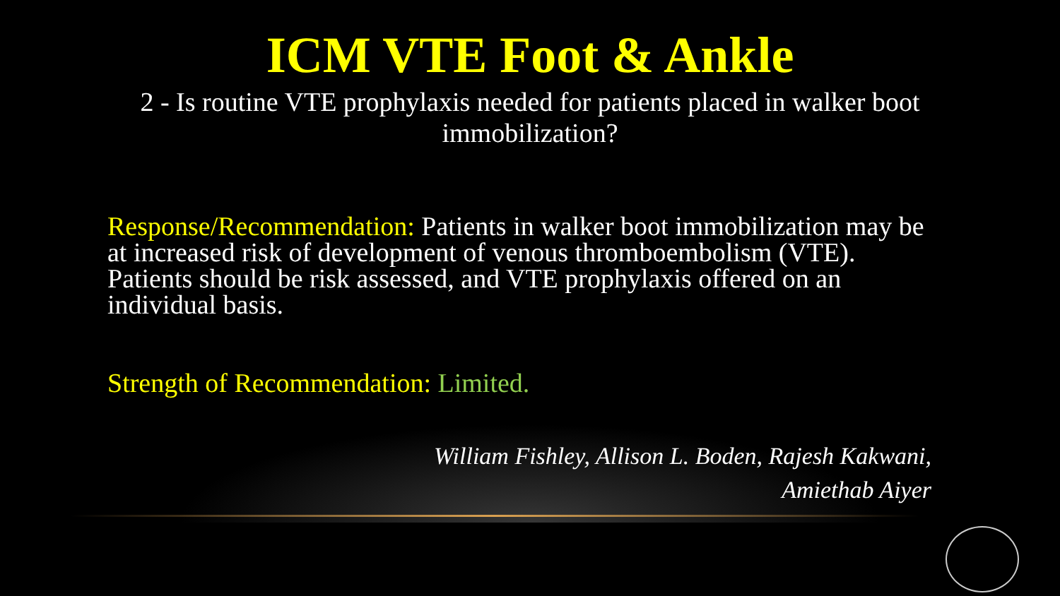ICM VTE Foot & Ankle
2 - Is routine VTE prophylaxis needed for patients placed in walker boot immobilization?
Response/Recommendation: Patients in walker boot immobilization may be at increased risk of development of venous thromboembolism (VTE). Patients should be risk assessed, and VTE prophylaxis offered on an individual basis.
Strength of Recommendation: Limited.
William Fishley, Allison L. Boden, Rajesh Kakwani,
Amiethab Aiyer